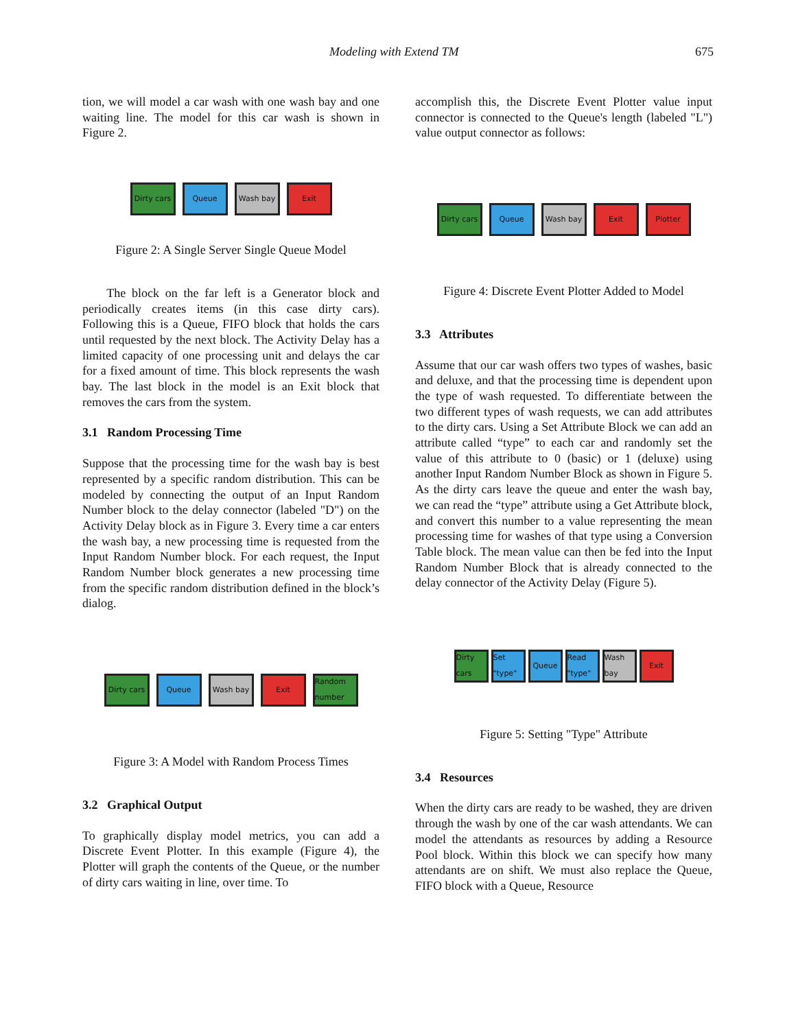Modeling with Extend TM 675
tion, we will model a car wash with one wash bay and one waiting line. The model for this car wash is shown in Figure 2.
Dirty cars
Queue Wash bay Exit
Figure 2: A Single Server Single Queue Model
The block on the far left is a Generator block and periodically creates items (in this case dirty cars). Following this is a Queue, FIFO block that holds the cars until requested by the next block. The Activity Delay has a limited capacity of one processing unit and delays the car for a fixed amount of time. This block represents the wash bay. The last block in the model is an Exit block that removes the cars from the system.
3.1 Random Processing Time
Suppose that the processing time for the wash bay is best represented by a specific random distribution. This can be modeled by connecting the output of an Input Random Number block to the delay connector (labeled "D") on the Activity Delay block as in Figure 3. Every time a car enters the wash bay, a new processing time is requested from the Input Random Number block. For each request, the Input Random Number block generates a new processing time from the specific random distribution defined in the block’s dialog.
Dirty cars
Queue Wash bay Exit
Random number
Figure 3: A Model with Random Process Times
3.2 Graphical Output
To graphically display model metrics, you can add a Discrete Event Plotter. In this example (Figure 4), the Plotter will graph the contents of the Queue, or the number of dirty cars waiting in line, over time. To
accomplish this, the Discrete Event Plotter value input connector is connected to the Queue's length (labeled "L") value output connector as follows:
Dirty cars
Queue Wash bay Exit Plotter
Figure 4: Discrete Event Plotter Added to Model
3.3 Attributes
Assume that our car wash offers two types of washes, basic and deluxe, and that the processing time is dependent upon the type of wash requested. To differentiate between the two different types of wash requests, we can add attributes to the dirty cars. Using a Set Attribute Block we can add an attribute called “type” to each car and randomly set the value of this attribute to 0 (basic) or 1 (deluxe) using another Input Random Number Block as shown in Figure 5. As the dirty cars leave the queue and enter the wash bay, we can read the “type” attribute using a Get Attribute block, and convert this number to a value representing the mean processing time for washes of that type using a Conversion Table block. The mean value can then be fed into the Input Random Number Block that is already connected to the delay connector of the Activity Delay (Figure 5).
Dirty cars
Set "type"
Queue
Read "type"
Wash bay
Exit
Figure 5: Setting "Type" Attribute
3.4 Resources
When the dirty cars are ready to be washed, they are driven through the wash by one of the car wash attendants. We can model the attendants as resources by adding a Resource Pool block. Within this block we can specify how many attendants are on shift. We must also replace the Queue, FIFO block with a Queue, Resource